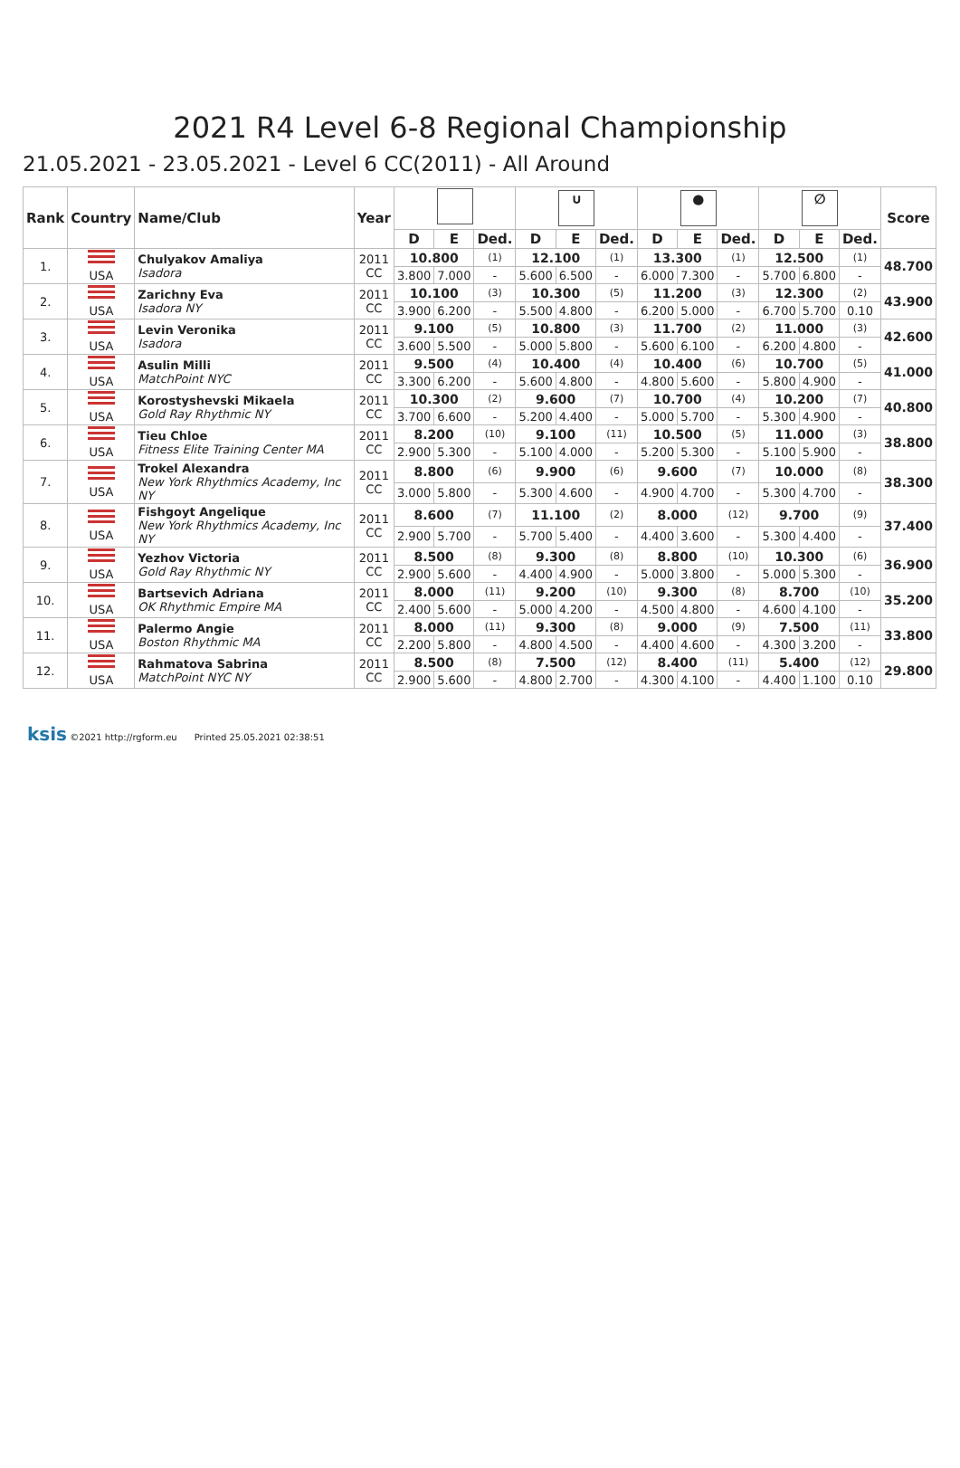2021 R4 Level 6-8 Regional Championship
21.05.2021 - 23.05.2021 - Level 6 CC(2011) - All Around
| Rank | Country | Name/Club | Year | | | | ∪ | | | ● | | | ∅ | | | Score |
| --- | --- | --- | --- | --- | --- | --- | --- | --- | --- | --- | --- | --- | --- | --- | --- | --- |
| | | | | D | E | Ded. | D | E | Ded. | D | E | Ded. | D | E | Ded. | |
| 1. | USA | Chulyakov Amaliya Isadora | 2011 CC | 10.800 | | (1) | 12.100 | | (1) | 13.300 | | (1) | 12.500 | | (1) | 48.700 |
| | | | | 3.800 | 7.000 | - | 5.600 | 6.500 | - | 6.000 | 7.300 | - | 5.700 | 6.800 | - | |
| 2. | USA | Zarichny Eva Isadora NY | 2011 CC | 10.100 | | (3) | 10.300 | | (5) | 11.200 | | (3) | 12.300 | | (2) | 43.900 |
| | | | | 3.900 | 6.200 | - | 5.500 | 4.800 | - | 6.200 | 5.000 | - | 6.700 | 5.700 | 0.10 | |
| 3. | USA | Levin Veronika Isadora | 2011 CC | 9.100 | | (5) | 10.800 | | (3) | 11.700 | | (2) | 11.000 | | (3) | 42.600 |
| | | | | 3.600 | 5.500 | - | 5.000 | 5.800 | - | 5.600 | 6.100 | - | 6.200 | 4.800 | - | |
| 4. | USA | Asulin Milli MatchPoint NYC | 2011 CC | 9.500 | | (4) | 10.400 | | (4) | 10.400 | | (6) | 10.700 | | (5) | 41.000 |
| | | | | 3.300 | 6.200 | - | 5.600 | 4.800 | - | 4.800 | 5.600 | - | 5.800 | 4.900 | - | |
| 5. | USA | Korostyshevski Mikaela Gold Ray Rhythmic NY | 2011 CC | 10.300 | | (2) | 9.600 | | (7) | 10.700 | | (4) | 10.200 | | (7) | 40.800 |
| | | | | 3.700 | 6.600 | - | 5.200 | 4.400 | - | 5.000 | 5.700 | - | 5.300 | 4.900 | - | |
| 6. | USA | Tieu Chloe Fitness Elite Training Center MA | 2011 CC | 8.200 | | (10) | 9.100 | | (11) | 10.500 | | (5) | 11.000 | | (3) | 38.800 |
| | | | | 2.900 | 5.300 | - | 5.100 | 4.000 | - | 5.200 | 5.300 | - | 5.100 | 5.900 | - | |
| 7. | USA | Trokel Alexandra New York Rhythmics Academy, Inc NY | 2011 CC | 8.800 | | (6) | 9.900 | | (6) | 9.600 | | (7) | 10.000 | | (8) | 38.300 |
| | | | | 3.000 | 5.800 | - | 5.300 | 4.600 | - | 4.900 | 4.700 | - | 5.300 | 4.700 | - | |
| 8. | USA | Fishgoyt Angelique New York Rhythmics Academy, Inc NY | 2011 CC | 8.600 | | (7) | 11.100 | | (2) | 8.000 | | (12) | 9.700 | | (9) | 37.400 |
| | | | | 2.900 | 5.700 | - | 5.700 | 5.400 | - | 4.400 | 3.600 | - | 5.300 | 4.400 | - | |
| 9. | USA | Yezhov Victoria Gold Ray Rhythmic NY | 2011 CC | 8.500 | | (8) | 9.300 | | (8) | 8.800 | | (10) | 10.300 | | (6) | 36.900 |
| | | | | 2.900 | 5.600 | - | 4.400 | 4.900 | - | 5.000 | 3.800 | - | 5.000 | 5.300 | - | |
| 10. | USA | Bartsevich Adriana OK Rhythmic Empire MA | 2011 CC | 8.000 | | (11) | 9.200 | | (10) | 9.300 | | (8) | 8.700 | | (10) | 35.200 |
| | | | | 2.400 | 5.600 | - | 5.000 | 4.200 | - | 4.500 | 4.800 | - | 4.600 | 4.100 | - | |
| 11. | USA | Palermo Angie Boston Rhythmic MA | 2011 CC | 8.000 | | (11) | 9.300 | | (8) | 9.000 | | (9) | 7.500 | | (11) | 33.800 |
| | | | | 2.200 | 5.800 | - | 4.800 | 4.500 | - | 4.400 | 4.600 | - | 4.300 | 3.200 | - | |
| 12. | USA | Rahmatova Sabrina MatchPoint NYC NY | 2011 CC | 8.500 | | (8) | 7.500 | | (12) | 8.400 | | (11) | 5.400 | | (12) | 29.800 |
| | | | | 2.900 | 5.600 | - | 4.800 | 2.700 | - | 4.300 | 4.100 | - | 4.400 | 1.100 | 0.10 | |
ksis ©2021 http://rgform.eu Printed 25.05.2021 02:38:51